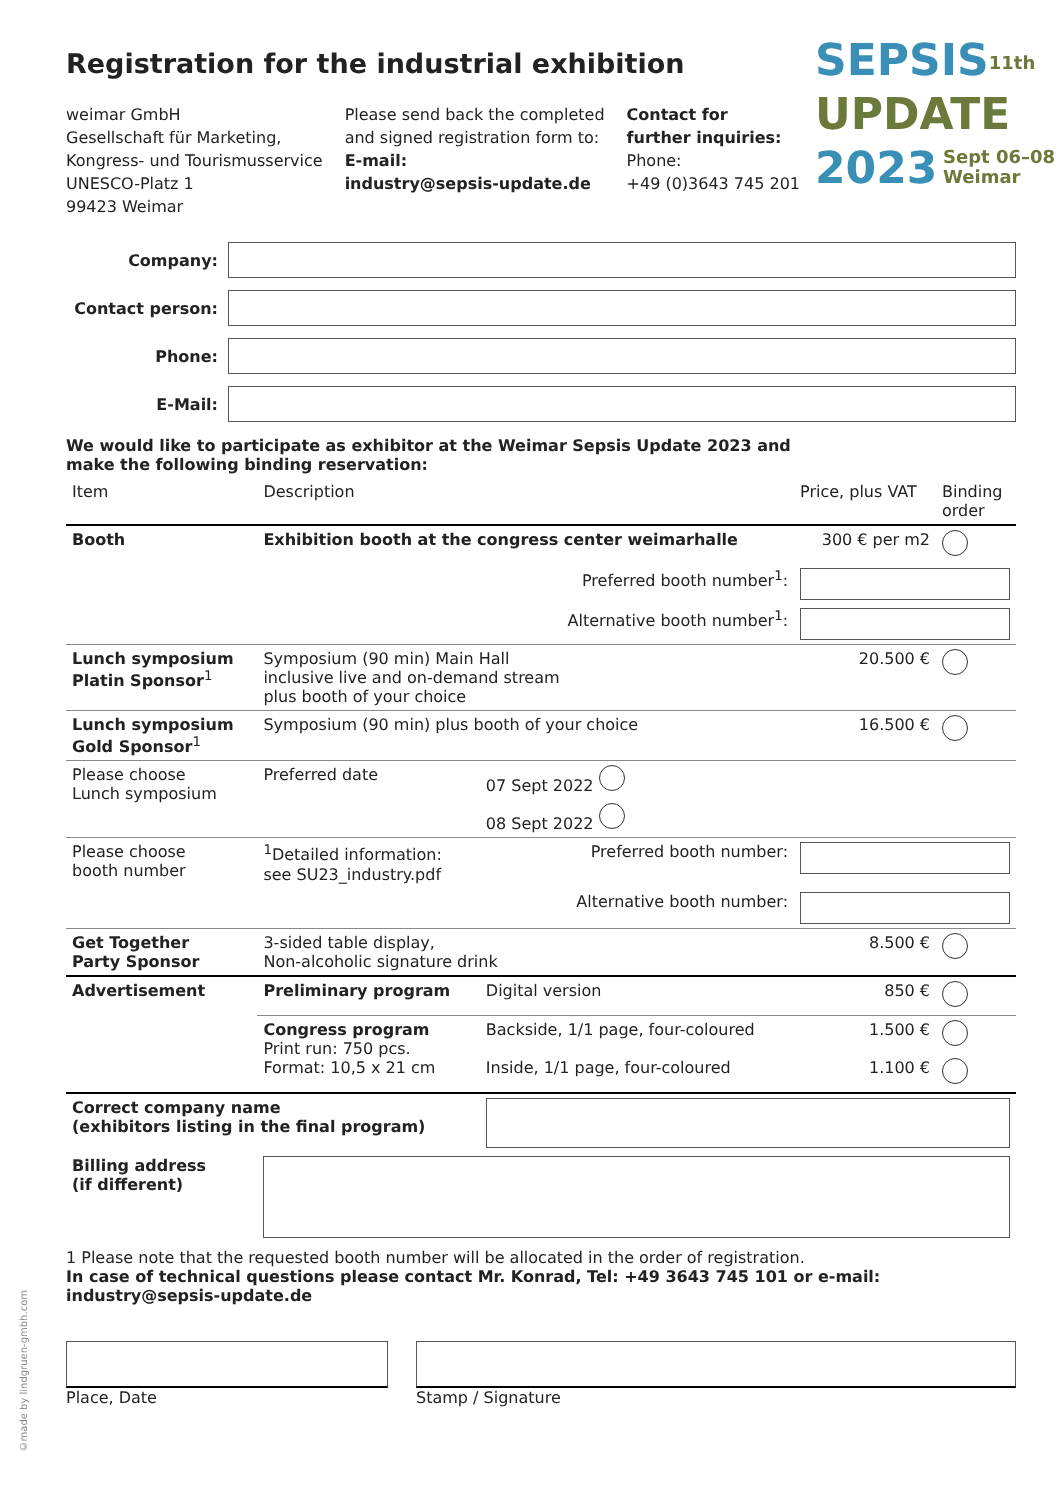SEPSIS<sup>11th</sup>
UPDATE
2023 Sept 06–08
Weimar
Registration for the industrial exhibition
weimar GmbH
Gesellschaft für Marketing,
Kongress- und Tourismusservice
UNESCO-Platz 1
99423 Weimar
Please send back the completed
and signed registration form to:
E-mail:
industry@sepsis-update.de
Contact for
further inquiries:
Phone:
+49 (0)3643 745 201
Company:
Contact person:
Phone:
E-Mail:
We would like to participate as exhibitor at the Weimar Sepsis Update 2023 and
make the following binding reservation:
| Item | Description | | Price, plus VAT | Binding order |
| --- | --- | --- | --- | --- |
| Booth | Exhibition booth at the congress center weimarhalle | | 300 € per m2 | |
| | Preferred booth number<sup>1</sup>: | | | |
| | Alternative booth number<sup>1</sup>: | | | |
| Lunch symposium Platin Sponsor<sup>1</sup> | Symposium (90 min) Main Hall inclusive live and on-demand stream plus booth of your choice | | 20.500 € | |
| Lunch symposium Gold Sponsor<sup>1</sup> | Symposium (90 min) plus booth of your choice | | 16.500 € | |
| Please choose Lunch symposium | Preferred date | 07 Sept 2022 | | |
| | | 08 Sept 2022 | | |
| Please choose booth number | <sup>1</sup> Detailed information: see SU23_industry.pdf | Preferred booth number: | | |
| | | Alternative booth number: | | |
| Get Together Party Sponsor | 3-sided table display, Non-alcoholic signature drink | | 8.500 € | |
| Advertisement | Preliminary program | Digital version | 850 € | |
| | Congress program Print run: 750 pcs. Format: 10,5 x 21 cm | Backside, 1/1 page, four-coloured | 1.500 € | |
| | | Inside, 1/1 page, four-coloured | 1.100 € | |
| Correct company name (exhibitors listing in the final program) | | | | |
| Billing address (if different) | | | | |
1 Please note that the requested booth number will be allocated in the order of registration.
In case of technical questions please contact Mr. Konrad, Tel: +49 3643 745 101 or e-mail: industry@sepsis-update.de
Place, Date Stamp / Signature
©made by lindgruen-gmbh.com